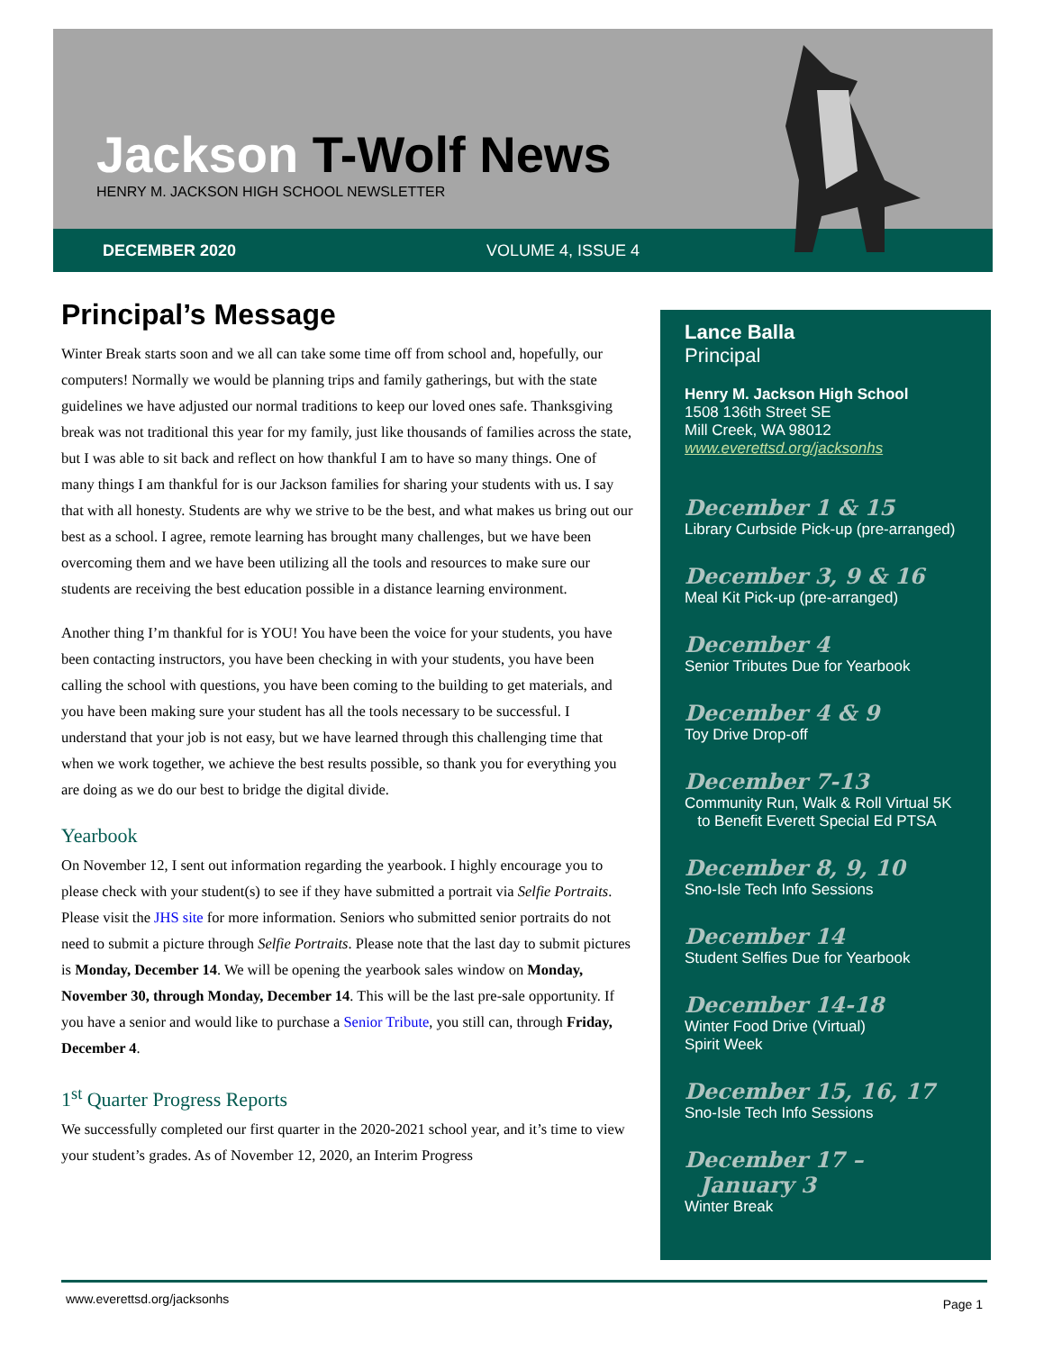Jackson T-Wolf News
HENRY M. JACKSON HIGH SCHOOL NEWSLETTER
DECEMBER 2020 VOLUME 4, ISSUE 4
Principal’s Message
Winter Break starts soon and we all can take some time off from school and, hopefully, our computers! Normally we would be planning trips and family gatherings, but with the state guidelines we have adjusted our normal traditions to keep our loved ones safe. Thanksgiving break was not traditional this year for my family, just like thousands of families across the state, but I was able to sit back and reflect on how thankful I am to have so many things. One of many things I am thankful for is our Jackson families for sharing your students with us. I say that with all honesty. Students are why we strive to be the best, and what makes us bring out our best as a school. I agree, remote learning has brought many challenges, but we have been overcoming them and we have been utilizing all the tools and resources to make sure our students are receiving the best education possible in a distance learning environment.
Another thing I’m thankful for is YOU! You have been the voice for your students, you have been contacting instructors, you have been checking in with your students, you have been calling the school with questions, you have been coming to the building to get materials, and you have been making sure your student has all the tools necessary to be successful. I understand that your job is not easy, but we have learned through this challenging time that when we work together, we achieve the best results possible, so thank you for everything you are doing as we do our best to bridge the digital divide.
Yearbook
On November 12, I sent out information regarding the yearbook. I highly encourage you to please check with your student(s) to see if they have submitted a portrait via Selfie Portraits. Please visit the JHS site for more information. Seniors who submitted senior portraits do not need to submit a picture through Selfie Portraits. Please note that the last day to submit pictures is Monday, December 14. We will be opening the yearbook sales window on Monday, November 30, through Monday, December 14. This will be the last pre-sale opportunity. If you have a senior and would like to purchase a Senior Tribute, you still can, through Friday, December 4.
1<sup>st</sup> Quarter Progress Reports
We successfully completed our first quarter in the 2020-2021 school year, and it’s time to view your student’s grades. As of November 12, 2020, an Interim Progress
Lance Balla
Principal
Henry M. Jackson High School
1508 136th Street SE
Mill Creek, WA 98012
www.everettsd.org/jacksonhs
December 1 & 15
Library Curbside Pick-up (pre-arranged)
December 3, 9 & 16
Meal Kit Pick-up (pre-arranged)
December 4
Senior Tributes Due for Yearbook
December 4 & 9
Toy Drive Drop-off
December 7-13
Community Run, Walk & Roll Virtual 5K
to Benefit Everett Special Ed PTSA
December 8, 9, 10
Sno-Isle Tech Info Sessions
December 14
Student Selfies Due for Yearbook
December 14-18
Winter Food Drive (Virtual)
Spirit Week
December 15, 16, 17
Sno-Isle Tech Info Sessions
December 17 –
January 3
Winter Break
www.everettsd.org/jacksonhs Page 1